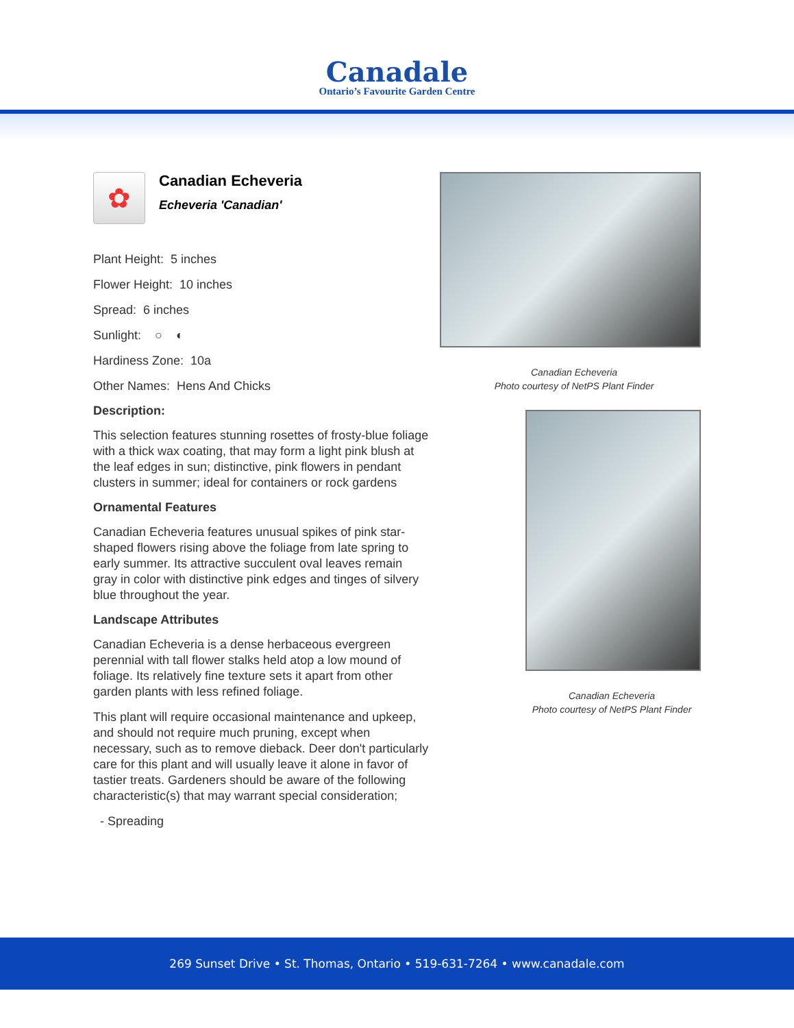Canadale
Ontario’s Favourite Garden Centre
✿
Canadian Echeveria
Echeveria 'Canadian'
Plant Height: 5 inches
Flower Height: 10 inches
Spread: 6 inches
Sunlight: ○ ◐
Hardiness Zone: 10a
Other Names: Hens And Chicks
Description:
This selection features stunning rosettes of frosty-blue foliage with a thick wax coating, that may form a light pink blush at the leaf edges in sun; distinctive, pink flowers in pendant clusters in summer; ideal for containers or rock gardens
Ornamental Features
Canadian Echeveria features unusual spikes of pink star-shaped flowers rising above the foliage from late spring to early summer. Its attractive succulent oval leaves remain gray in color with distinctive pink edges and tinges of silvery blue throughout the year.
Landscape Attributes
Canadian Echeveria is a dense herbaceous evergreen perennial with tall flower stalks held atop a low mound of foliage. Its relatively fine texture sets it apart from other garden plants with less refined foliage.
This plant will require occasional maintenance and upkeep, and should not require much pruning, except when necessary, such as to remove dieback. Deer don't particularly care for this plant and will usually leave it alone in favor of tastier treats. Gardeners should be aware of the following characteristic(s) that may warrant special consideration;
- Spreading
Canadian Echeveria
Photo courtesy of NetPS Plant Finder
Canadian Echeveria
Photo courtesy of NetPS Plant Finder
269 Sunset Drive • St. Thomas, Ontario • 519-631-7264 • www.canadale.com